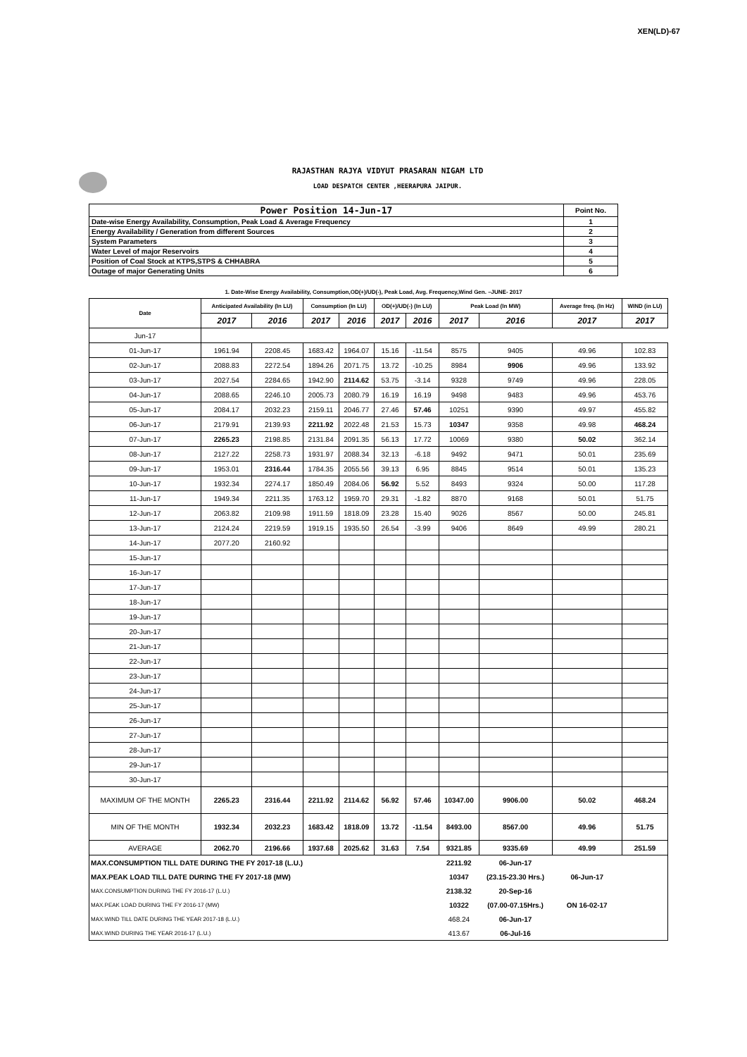XEN(LD)-67
RAJASTHAN RAJYA VIDYUT PRASARAN NIGAM LTD
LOAD DESPATCH CENTER ,HEERAPURA JAIPUR.
| Power Position 14-Jun-17 | Point No. |
| Date-wise Energy Availability, Consumption, Peak Load & Average Frequency | 1 |
| Energy Availability / Generation from different Sources | 2 |
| System Parameters | 3 |
| Water Level of major Reservoirs | 4 |
| Position of Coal Stock at KTPS,STPS & CHHABRA | 5 |
| Outage of major Generating Units | 6 |
1. Date-Wise Energy Availability, Consumption,OD(+)/UD(-), Peak Load, Avg. Frequency,Wind Gen. –JUNE- 2017
| Date | Anticipated Availability (In LU) | | Consumption (In LU) | | OD(+)/UD(-) (In LU) | | Peak Load (In MW) | | Average freq. (In Hz) | WIND (in LU) |
| --- | --- | --- | --- | --- | --- | --- | --- | --- | --- | --- |
| | 2017 | 2016 | 2017 | 2016 | 2017 | 2016 | 2017 | 2016 | 2017 | 2017 |
| Jun-17 | | | | | | | | | | |
| 01-Jun-17 | 1961.94 | 2208.45 | 1683.42 | 1964.07 | 15.16 | -11.54 | 8575 | 9405 | 49.96 | 102.83 |
| 02-Jun-17 | 2088.83 | 2272.54 | 1894.26 | 2071.75 | 13.72 | -10.25 | 8984 | 9906 | 49.96 | 133.92 |
| 03-Jun-17 | 2027.54 | 2284.65 | 1942.90 | 2114.62 | 53.75 | -3.14 | 9328 | 9749 | 49.96 | 228.05 |
| 04-Jun-17 | 2088.65 | 2246.10 | 2005.73 | 2080.79 | 16.19 | 16.19 | 9498 | 9483 | 49.96 | 453.76 |
| 05-Jun-17 | 2084.17 | 2032.23 | 2159.11 | 2046.77 | 27.46 | 57.46 | 10251 | 9390 | 49.97 | 455.82 |
| 06-Jun-17 | 2179.91 | 2139.93 | 2211.92 | 2022.48 | 21.53 | 15.73 | 10347 | 9358 | 49.98 | 468.24 |
| 07-Jun-17 | 2265.23 | 2198.85 | 2131.84 | 2091.35 | 56.13 | 17.72 | 10069 | 9380 | 50.02 | 362.14 |
| 08-Jun-17 | 2127.22 | 2258.73 | 1931.97 | 2088.34 | 32.13 | -6.18 | 9492 | 9471 | 50.01 | 235.69 |
| 09-Jun-17 | 1953.01 | 2316.44 | 1784.35 | 2055.56 | 39.13 | 6.95 | 8845 | 9514 | 50.01 | 135.23 |
| 10-Jun-17 | 1932.34 | 2274.17 | 1850.49 | 2084.06 | 56.92 | 5.52 | 8493 | 9324 | 50.00 | 117.28 |
| 11-Jun-17 | 1949.34 | 2211.35 | 1763.12 | 1959.70 | 29.31 | -1.82 | 8870 | 9168 | 50.01 | 51.75 |
| 12-Jun-17 | 2063.82 | 2109.98 | 1911.59 | 1818.09 | 23.28 | 15.40 | 9026 | 8567 | 50.00 | 245.81 |
| 13-Jun-17 | 2124.24 | 2219.59 | 1919.15 | 1935.50 | 26.54 | -3.99 | 9406 | 8649 | 49.99 | 280.21 |
| 14-Jun-17 | 2077.20 | 2160.92 | | | | | | | | |
| 15-Jun-17 | | | | | | | | | | |
| 16-Jun-17 | | | | | | | | | | |
| 17-Jun-17 | | | | | | | | | | |
| 18-Jun-17 | | | | | | | | | | |
| 19-Jun-17 | | | | | | | | | | |
| 20-Jun-17 | | | | | | | | | | |
| 21-Jun-17 | | | | | | | | | | |
| 22-Jun-17 | | | | | | | | | | |
| 23-Jun-17 | | | | | | | | | | |
| 24-Jun-17 | | | | | | | | | | |
| 25-Jun-17 | | | | | | | | | | |
| 26-Jun-17 | | | | | | | | | | |
| 27-Jun-17 | | | | | | | | | | |
| 28-Jun-17 | | | | | | | | | | |
| 29-Jun-17 | | | | | | | | | | |
| 30-Jun-17 | | | | | | | | | | |
| MAXIMUM OF THE MONTH | 2265.23 | 2316.44 | 2211.92 | 2114.62 | 56.92 | 57.46 | 10347.00 | 9906.00 | 50.02 | 468.24 |
| MIN OF THE MONTH | 1932.34 | 2032.23 | 1683.42 | 1818.09 | 13.72 | -11.54 | 8493.00 | 8567.00 | 49.96 | 51.75 |
| AVERAGE | 2062.70 | 2196.66 | 1937.68 | 2025.62 | 31.63 | 7.54 | 9321.85 | 9335.69 | 49.99 | 251.59 |
| MAX.CONSUMPTION TILL DATE DURING THE FY 2017-18 (L.U.) | | | | | | | 2211.92 | 06-Jun-17 | | |
| MAX.PEAK LOAD TILL DATE DURING THE FY 2017-18 (MW) | | | | | | | 10347 | (23.15-23.30 Hrs.) | 06-Jun-17 | |
| MAX.CONSUMPTION DURING THE FY 2016-17 (L.U.) | | | | | | | 2138.32 | 20-Sep-16 | | |
| MAX.PEAK LOAD DURING THE FY 2016-17 (MW) | | | | | | | 10322 | (07.00-07.15Hrs.) | ON 16-02-17 | |
| MAX.WIND TILL DATE DURING THE YEAR 2017-18 (L.U.) | | | | | | | 468.24 | 06-Jun-17 | | |
| MAX.WIND DURING THE YEAR 2016-17 (L.U.) | | | | | | | 413.67 | 06-Jul-16 | | |